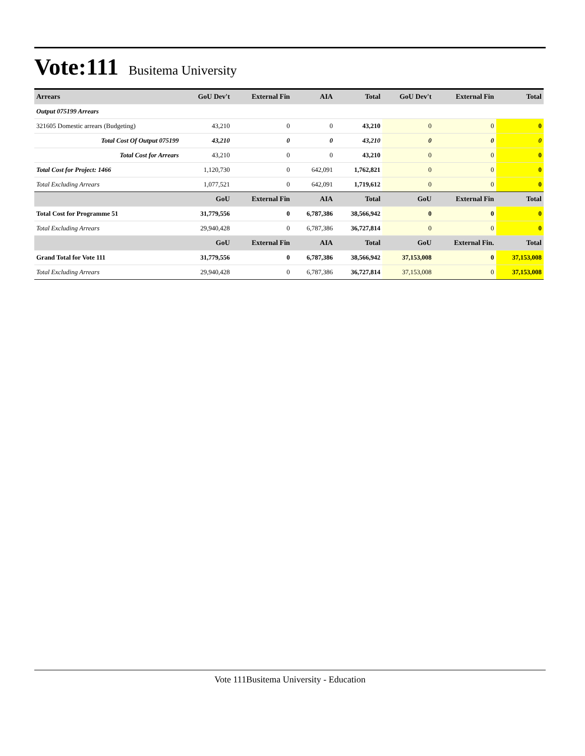Vote:111 Busitema University
| Arrears | GoU Dev't | External Fin | AIA | Total | GoU Dev't | External Fin | Total |
| --- | --- | --- | --- | --- | --- | --- | --- |
| Output 075199 Arrears | | | | | | | |
| 321605 Domestic arrears (Budgeting) | 43,210 | 0 | 0 | 43,210 | 0 | 0 | 0 |
| Total Cost Of Output 075199 | 43,210 | 0 | 0 | 43,210 | 0 | 0 | 0 |
| Total Cost for Arrears | 43,210 | 0 | 0 | 43,210 | 0 | 0 | 0 |
| Total Cost for Project: 1466 | 1,120,730 | 0 | 642,091 | 1,762,821 | 0 | 0 | 0 |
| Total Excluding Arrears | 1,077,521 | 0 | 642,091 | 1,719,612 | 0 | 0 | 0 |
| | GoU | External Fin | AIA | Total | GoU | External Fin | Total |
| Total Cost for Programme 51 | 31,779,556 | 0 | 6,787,386 | 38,566,942 | 0 | 0 | 0 |
| Total Excluding Arrears | 29,940,428 | 0 | 6,787,386 | 36,727,814 | 0 | 0 | 0 |
| | GoU | External Fin | AIA | Total | GoU | External Fin. | Total |
| Grand Total for Vote 111 | 31,779,556 | 0 | 6,787,386 | 38,566,942 | 37,153,008 | 0 | 37,153,008 |
| Total Excluding Arrears | 29,940,428 | 0 | 6,787,386 | 36,727,814 | 37,153,008 | 0 | 37,153,008 |
Vote 111Busitema University - Education